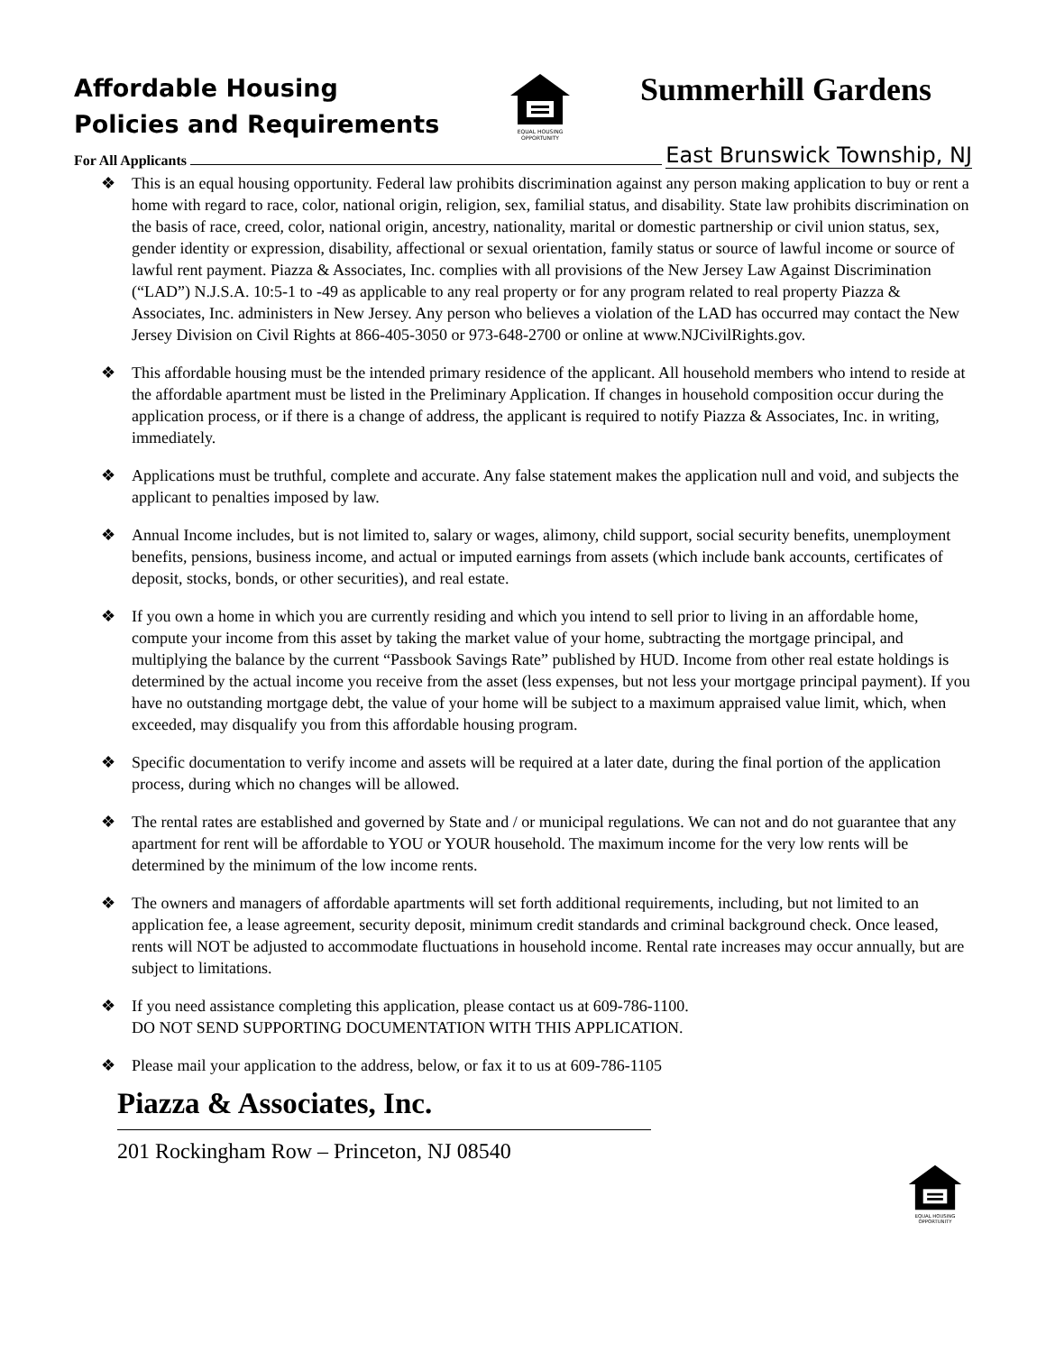Affordable Housing
Policies and Requirements
EQUAL HOUSING
OPPORTUNITY
Summerhill Gardens
For All Applicants East Brunswick Township, NJ
❖ This is an equal housing opportunity. Federal law prohibits discrimination against any person making application to buy or rent a home with regard to race, color, national origin, religion, sex, familial status, and disability. State law prohibits discrimination on the basis of race, creed, color, national origin, ancestry, nationality, marital or domestic partnership or civil union status, sex, gender identity or expression, disability, affectional or sexual orientation, family status or source of lawful income or source of lawful rent payment. Piazza & Associates, Inc. complies with all provisions of the New Jersey Law Against Discrimination (“LAD”) N.J.S.A. 10:5-1 to -49 as applicable to any real property or for any program related to real property Piazza & Associates, Inc. administers in New Jersey. Any person who believes a violation of the LAD has occurred may contact the New Jersey Division on Civil Rights at 866-405-3050 or 973-648-2700 or online at www.NJCivilRights.gov.
❖ This affordable housing must be the intended primary residence of the applicant. All household members who intend to reside at the affordable apartment must be listed in the Preliminary Application. If changes in household composition occur during the application process, or if there is a change of address, the applicant is required to notify Piazza & Associates, Inc. in writing, immediately.
❖ Applications must be truthful, complete and accurate. Any false statement makes the application null and void, and subjects the applicant to penalties imposed by law.
❖ Annual Income includes, but is not limited to, salary or wages, alimony, child support, social security benefits, unemployment benefits, pensions, business income, and actual or imputed earnings from assets (which include bank accounts, certificates of deposit, stocks, bonds, or other securities), and real estate.
❖ If you own a home in which you are currently residing and which you intend to sell prior to living in an affordable home, compute your income from this asset by taking the market value of your home, subtracting the mortgage principal, and multiplying the balance by the current “Passbook Savings Rate” published by HUD. Income from other real estate holdings is determined by the actual income you receive from the asset (less expenses, but not less your mortgage principal payment). If you have no outstanding mortgage debt, the value of your home will be subject to a maximum appraised value limit, which, when exceeded, may disqualify you from this affordable housing program.
❖ Specific documentation to verify income and assets will be required at a later date, during the final portion of the application process, during which no changes will be allowed.
❖ The rental rates are established and governed by State and / or municipal regulations. We can not and do not guarantee that any apartment for rent will be affordable to YOU or YOUR household. The maximum income for the very low rents will be determined by the minimum of the low income rents.
❖ The owners and managers of affordable apartments will set forth additional requirements, including, but not limited to an application fee, a lease agreement, security deposit, minimum credit standards and criminal background check. Once leased, rents will NOT be adjusted to accommodate fluctuations in household income. Rental rate increases may occur annually, but are subject to limitations.
❖ If you need assistance completing this application, please contact us at 609-786-1100.
DO NOT SEND SUPPORTING DOCUMENTATION WITH THIS APPLICATION.
❖ Please mail your application to the address, below, or fax it to us at 609-786-1105
Piazza & Associates, Inc.
201 Rockingham Row – Princeton, NJ 08540
EQUAL HOUSING
OPPORTUNITY